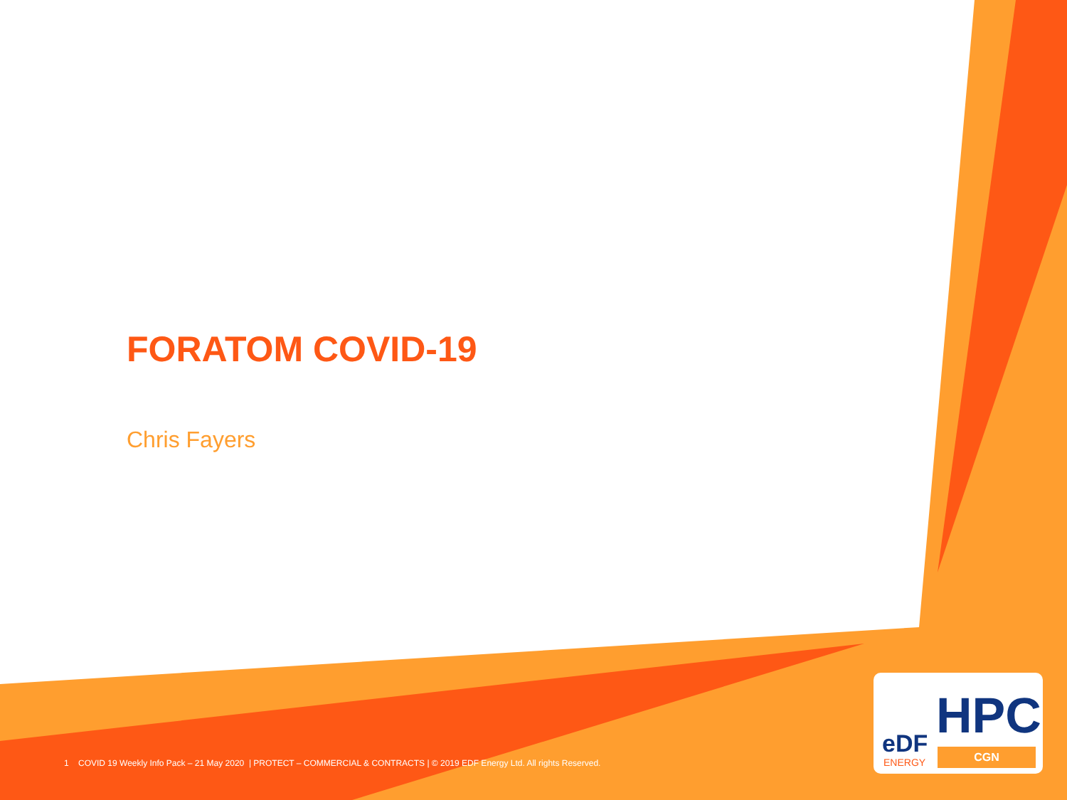FORATOM COVID-19
Chris Fayers
1 COVID 19 Weekly Info Pack – 21 May 2020 | PROTECT – COMMERCIAL & CONTRACTS | © 2019 EDF Energy Ltd. All rights Reserved.
HPC
eDF
ENERGY
CGN